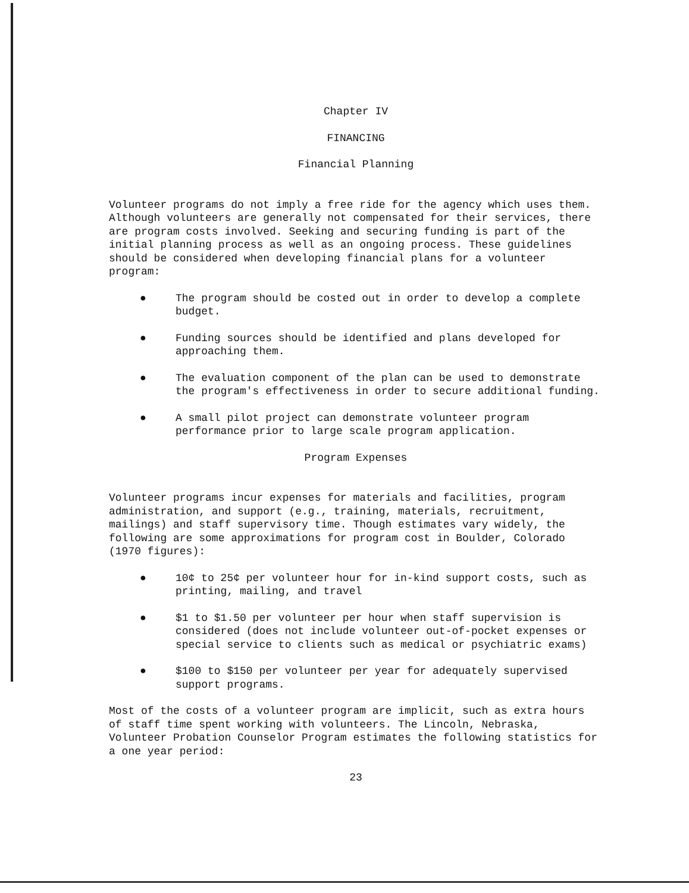Chapter IV
FINANCING
Financial Planning
Volunteer programs do not imply a free ride for the agency which uses them. Although volunteers are generally not compensated for their services, there are program costs involved. Seeking and securing funding is part of the initial planning process as well as an ongoing process. These guidelines should be considered when developing financial plans for a volunteer program:
● The program should be costed out in order to develop a complete budget.
● Funding sources should be identified and plans developed for approaching them.
● The evaluation component of the plan can be used to demonstrate the program's effectiveness in order to secure additional funding.
● A small pilot project can demonstrate volunteer program performance prior to large scale program application.
Program Expenses
Volunteer programs incur expenses for materials and facilities, program administration, and support (e.g., training, materials, recruitment, mailings) and staff supervisory time. Though estimates vary widely, the following are some approximations for program cost in Boulder, Colorado (1970 figures):
● 10¢ to 25¢ per volunteer hour for in-kind support costs, such as printing, mailing, and travel
● $1 to $1.50 per volunteer per hour when staff supervision is considered (does not include volunteer out-of-pocket expenses or special service to clients such as medical or psychiatric exams)
● $100 to $150 per volunteer per year for adequately supervised support programs.
Most of the costs of a volunteer program are implicit, such as extra hours of staff time spent working with volunteers. The Lincoln, Nebraska, Volunteer Probation Counselor Program estimates the following statistics for a one year period:
23